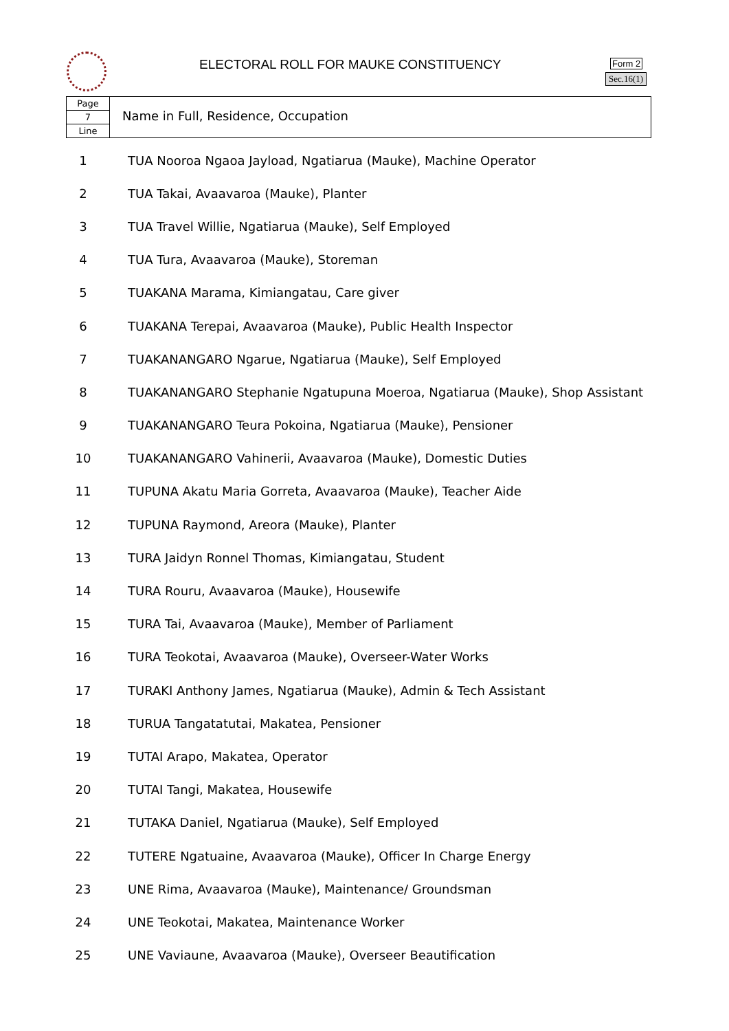ELECTORAL ROLL FOR MAUKE CONSTITUENCY
Form 2
Sec.16(1)
Page
7
Line
Name in Full, Residence, Occupation
| 1 | TUA Nooroa Ngaoa Jayload, Ngatiarua (Mauke), Machine Operator |
| 2 | TUA Takai, Avaavaroa (Mauke), Planter |
| 3 | TUA Travel Willie, Ngatiarua (Mauke), Self Employed |
| 4 | TUA Tura, Avaavaroa (Mauke), Storeman |
| 5 | TUAKANA Marama, Kimiangatau, Care giver |
| 6 | TUAKANA Terepai, Avaavaroa (Mauke), Public Health Inspector |
| 7 | TUAKANANGARO Ngarue, Ngatiarua (Mauke), Self Employed |
| 8 | TUAKANANGARO Stephanie Ngatupuna Moeroa, Ngatiarua (Mauke), Shop Assistant |
| 9 | TUAKANANGARO Teura Pokoina, Ngatiarua (Mauke), Pensioner |
| 10 | TUAKANANGARO Vahinerii, Avaavaroa (Mauke), Domestic Duties |
| 11 | TUPUNA Akatu Maria Gorreta, Avaavaroa (Mauke), Teacher Aide |
| 12 | TUPUNA Raymond, Areora (Mauke), Planter |
| 13 | TURA Jaidyn Ronnel Thomas, Kimiangatau, Student |
| 14 | TURA Rouru, Avaavaroa (Mauke), Housewife |
| 15 | TURA Tai, Avaavaroa (Mauke), Member of Parliament |
| 16 | TURA Teokotai, Avaavaroa (Mauke), Overseer-Water Works |
| 17 | TURAKI Anthony James, Ngatiarua (Mauke), Admin & Tech Assistant |
| 18 | TURUA Tangatatutai, Makatea, Pensioner |
| 19 | TUTAI Arapo, Makatea, Operator |
| 20 | TUTAI Tangi, Makatea, Housewife |
| 21 | TUTAKA Daniel, Ngatiarua (Mauke), Self Employed |
| 22 | TUTERE Ngatuaine, Avaavaroa (Mauke), Officer In Charge Energy |
| 23 | UNE Rima, Avaavaroa (Mauke), Maintenance/ Groundsman |
| 24 | UNE Teokotai, Makatea, Maintenance Worker |
| 25 | UNE Vaviaune, Avaavaroa (Mauke), Overseer Beautification |